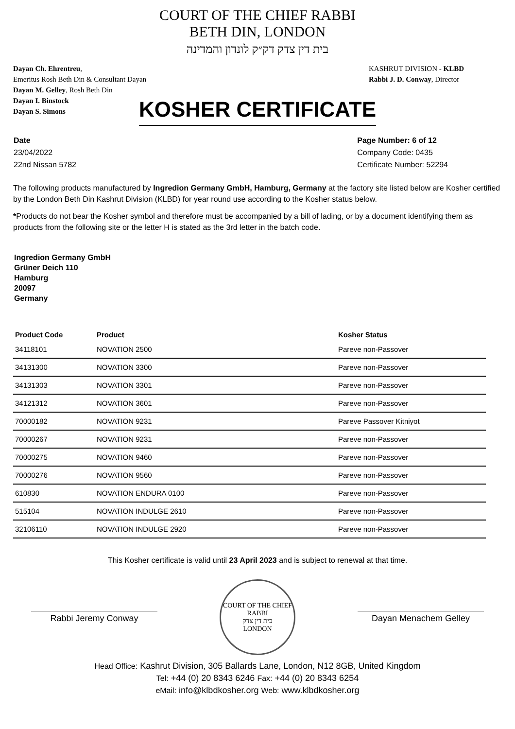COURT OF THE CHIEF RABBI
BETH DIN, LONDON
בית דין צדק דק״ק לונדון והמדינה
Dayan Ch. Ehrentreu,
Emeritus Rosh Beth Din & Consultant Dayan
Dayan M. Gelley, Rosh Beth Din
Dayan I. Binstock
Dayan S. Simons
KASHRUT DIVISION - KLBD
Rabbi J. D. Conway, Director
KOSHER CERTIFICATE
Date
23/04/2022
22nd Nissan 5782
Page Number: 6 of 12
Company Code: 0435
Certificate Number: 52294
The following products manufactured by Ingredion Germany GmbH, Hamburg, Germany at the factory site listed below are Kosher certified by the London Beth Din Kashrut Division (KLBD) for year round use according to the Kosher status below.
*Products do not bear the Kosher symbol and therefore must be accompanied by a bill of lading, or by a document identifying them as products from the following site or the letter H is stated as the 3rd letter in the batch code.
Ingredion Germany GmbH
Grüner Deich 110
Hamburg
20097
Germany
| Product Code | Product | Kosher Status |
| --- | --- | --- |
| 34118101 | NOVATION 2500 | Pareve non-Passover |
| 34131300 | NOVATION 3300 | Pareve non-Passover |
| 34131303 | NOVATION 3301 | Pareve non-Passover |
| 34121312 | NOVATION 3601 | Pareve non-Passover |
| 70000182 | NOVATION 9231 | Pareve Passover Kitniyot |
| 70000267 | NOVATION 9231 | Pareve non-Passover |
| 70000275 | NOVATION 9460 | Pareve non-Passover |
| 70000276 | NOVATION 9560 | Pareve non-Passover |
| 610830 | NOVATION ENDURA 0100 | Pareve non-Passover |
| 515104 | NOVATION INDULGE 2610 | Pareve non-Passover |
| 32106110 | NOVATION INDULGE 2920 | Pareve non-Passover |
This Kosher certificate is valid until 23 April 2023 and is subject to renewal at that time.
Rabbi Jeremy Conway
COURT OF THE CHIEF RABBI
בית דין צדק
LONDON
Dayan Menachem Gelley
Head Office: Kashrut Division, 305 Ballards Lane, London, N12 8GB, United Kingdom
Tel: +44 (0) 20 8343 6246 Fax: +44 (0) 20 8343 6254
eMail: info@klbdkosher.org Web: www.klbdkosher.org